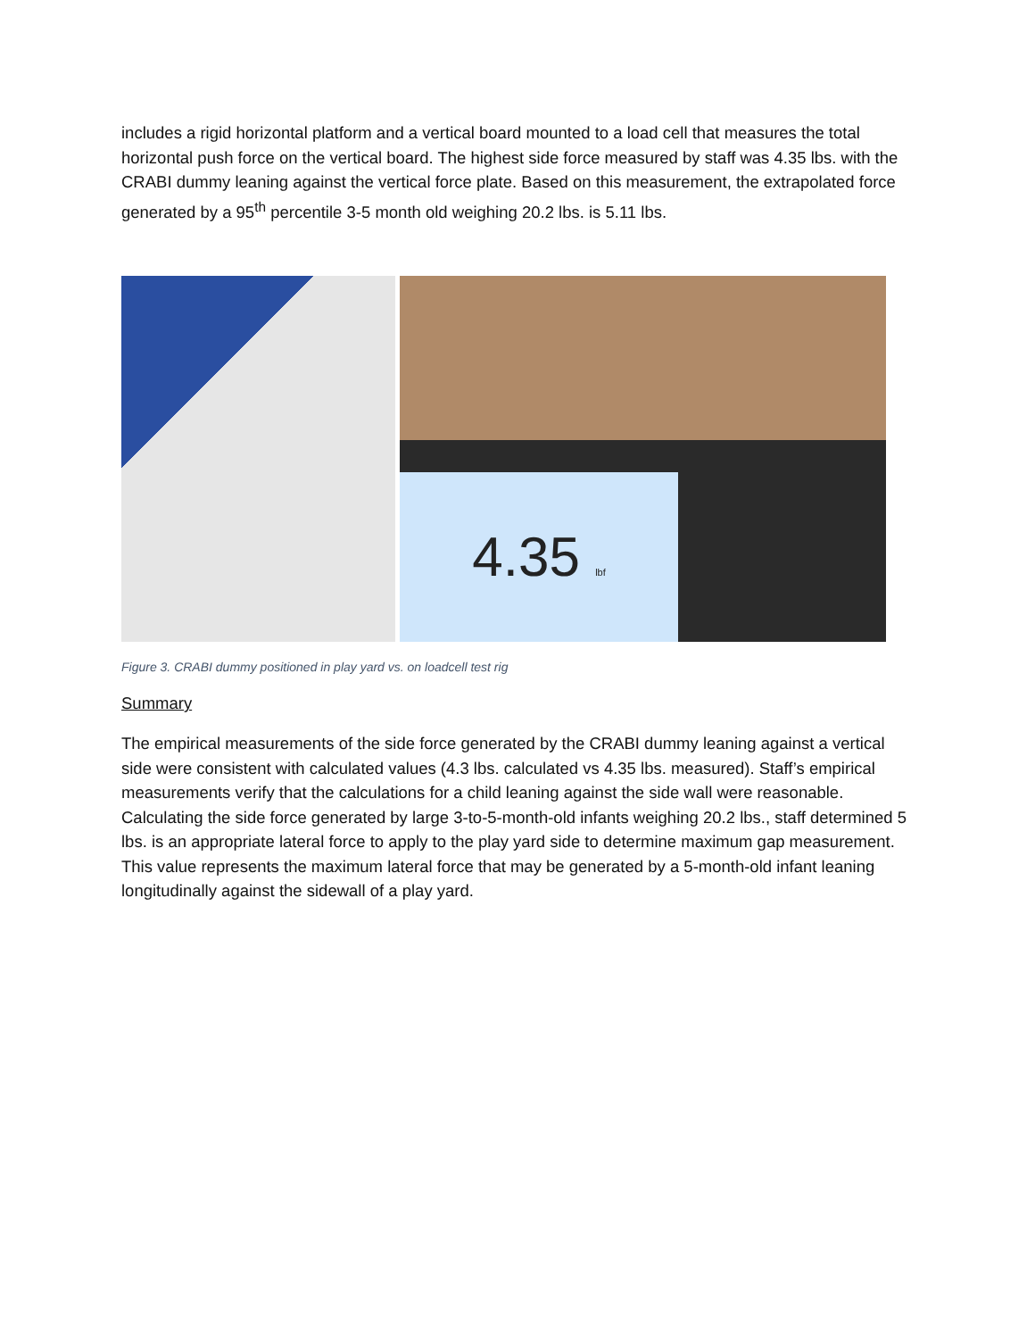includes a rigid horizontal platform and a vertical board mounted to a load cell that measures the total horizontal push force on the vertical board. The highest side force measured by staff was 4.35 lbs. with the CRABI dummy leaning against the vertical force plate. Based on this measurement, the extrapolated force generated by a 95<sup>th</sup> percentile 3-5 month old weighing 20.2 lbs. is 5.11 lbs.
4.35 lbf
Figure 3. CRABI dummy positioned in play yard vs. on loadcell test rig
Summary
The empirical measurements of the side force generated by the CRABI dummy leaning against a vertical side were consistent with calculated values (4.3 lbs. calculated vs 4.35 lbs. measured). Staff’s empirical measurements verify that the calculations for a child leaning against the side wall were reasonable. Calculating the side force generated by large 3-to-5-month-old infants weighing 20.2 lbs., staff determined 5 lbs. is an appropriate lateral force to apply to the play yard side to determine maximum gap measurement. This value represents the maximum lateral force that may be generated by a 5-month-old infant leaning longitudinally against the sidewall of a play yard.